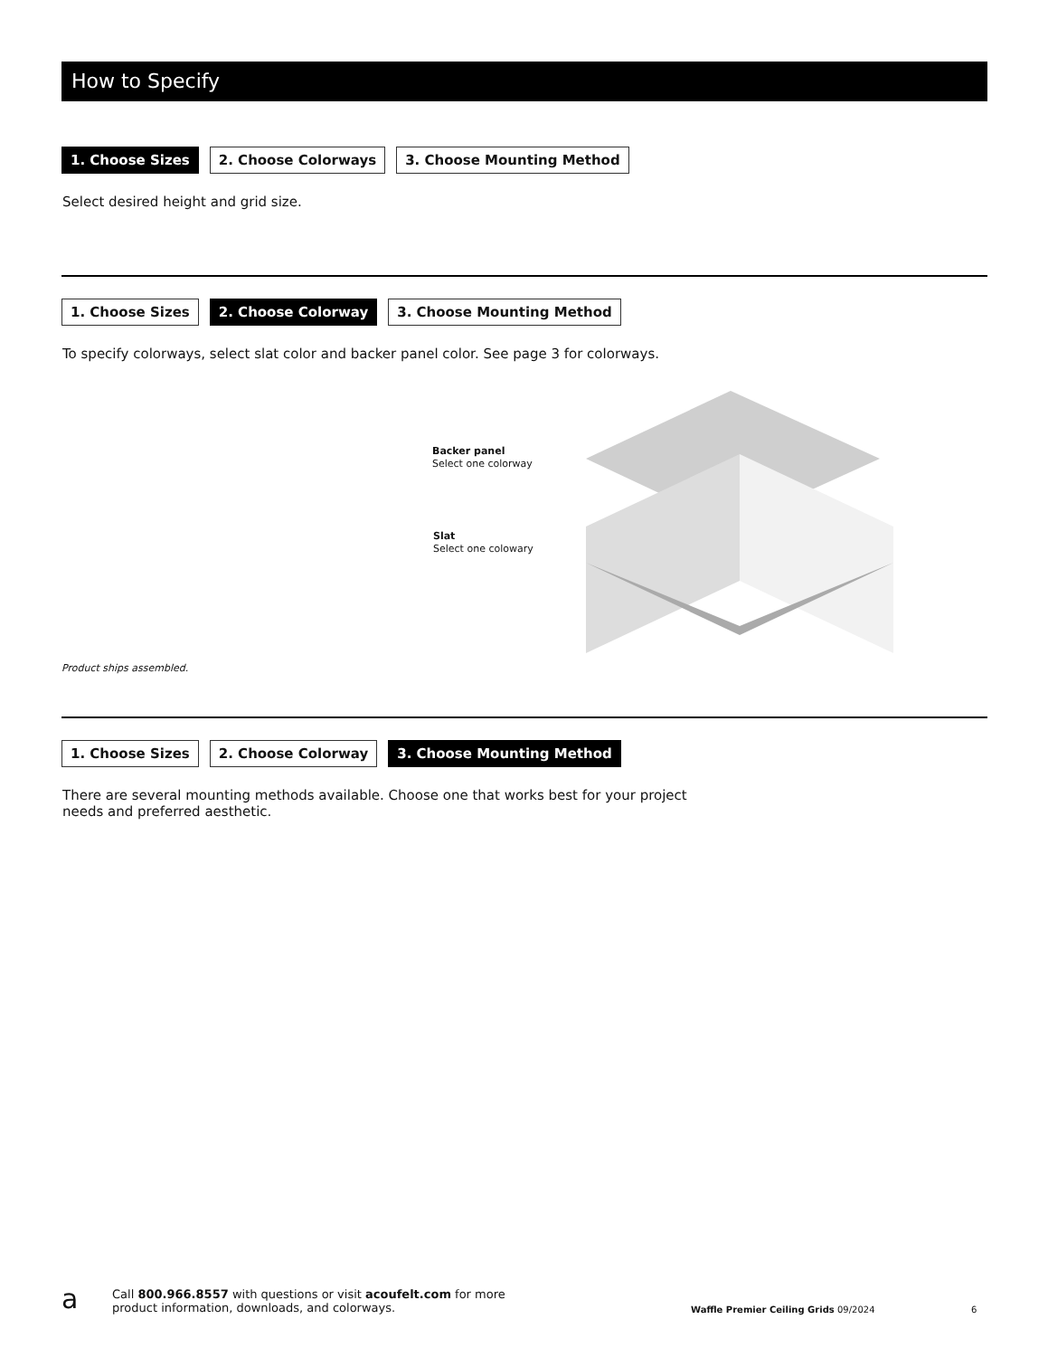How to Specify
1. Choose Sizes 2. Choose Colorways 3. Choose Mounting Method
Select desired height and grid size.
1. Choose Sizes 2. Choose Colorway 3. Choose Mounting Method
To specify colorways, select slat color and backer panel color. See page 3 for colorways.
Backer panel
Select one colorway
Slat
Select one colowary
Product ships assembled.
1. Choose Sizes 2. Choose Colorway 3. Choose Mounting Method
There are several mounting methods available. Choose one that works best for your project
needs and preferred aesthetic.
a Call 800.966.8557 with questions or visit acoufelt.com for more
product information, downloads, and colorways. Waffle Premier Ceiling Grids 09/2024 6